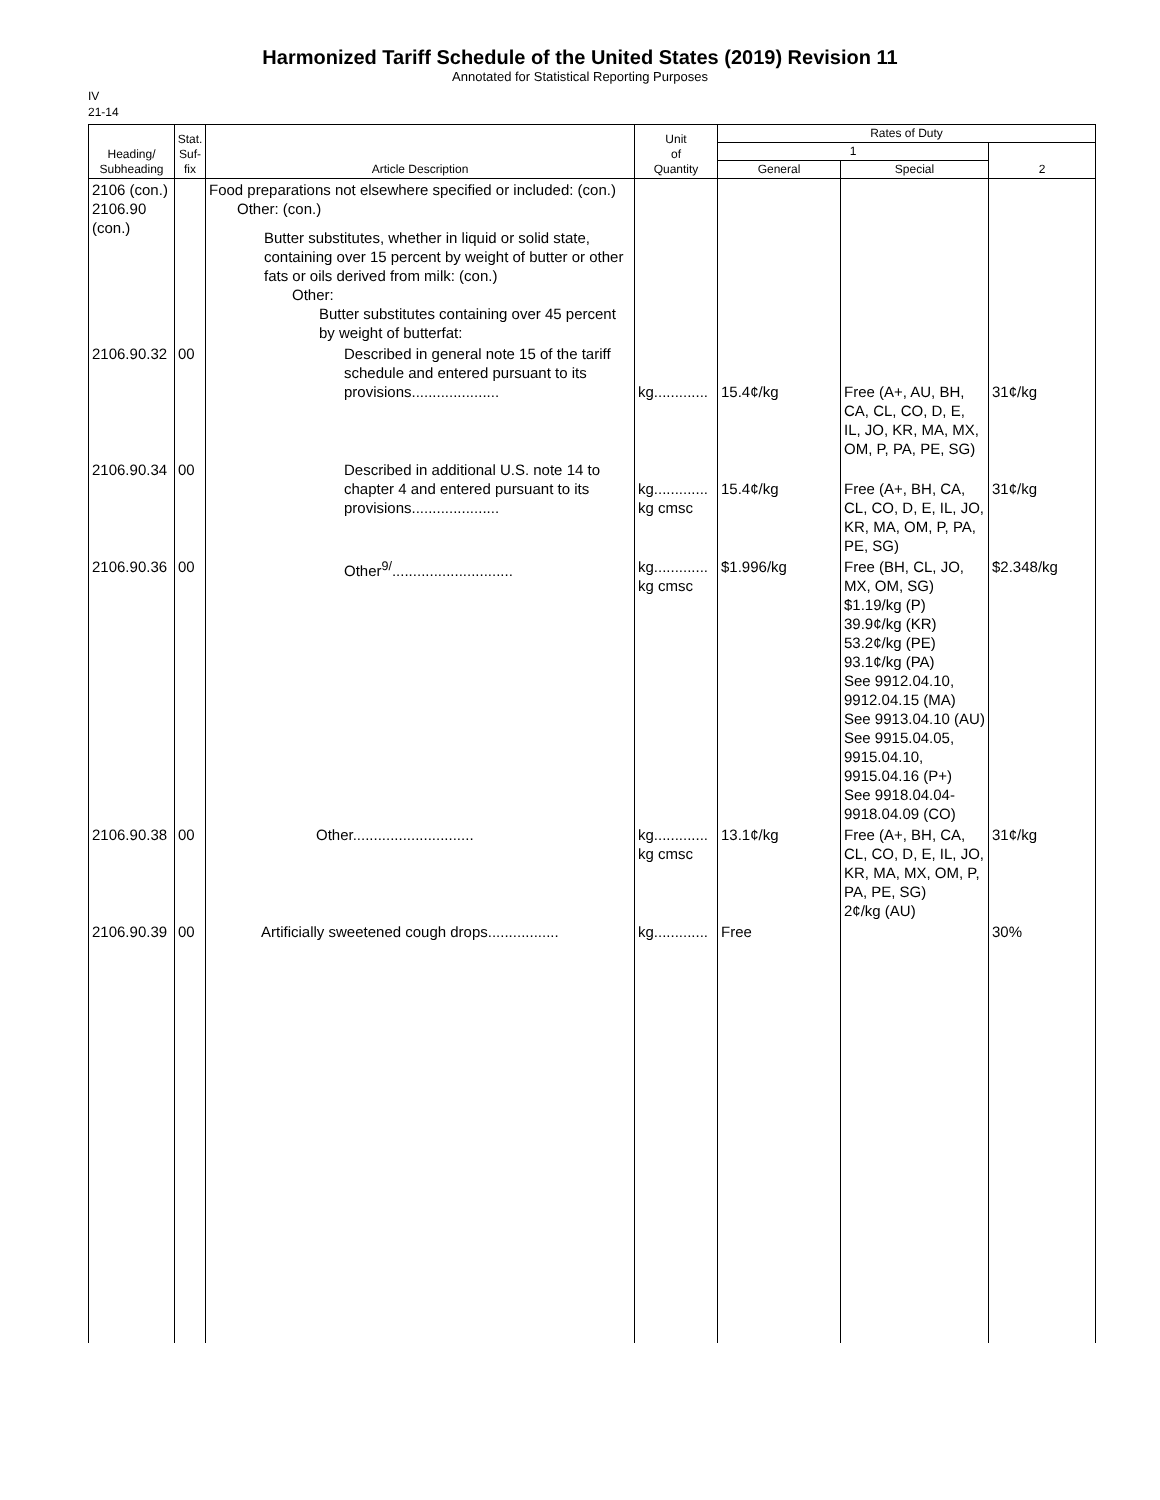Harmonized Tariff Schedule of the United States (2019) Revision 11
Annotated for Statistical Reporting Purposes
IV
21-14
| Heading/ Subheading | Stat. Suf- fix | Article Description | Unit of Quantity | Rates of Duty | | |
| --- | --- | --- | --- | --- | --- | --- |
| | | | | 1 | | 2 |
| | | | | General | Special | |
| 2106 (con.) 2106.90 (con.) | | Food preparations not elsewhere specified or included: (con.) Other: (con.) Butter substitutes, whether in liquid or solid state, containing over 15 percent by weight of butter or other fats or oils derived from milk: (con.) Other: Butter substitutes containing over 45 percent by weight of butterfat: | | | | |
| 2106.90.32 | 00 | Described in general note 15 of the tariff schedule and entered pursuant to its provisions..................... | kg............. | 15.4¢/kg | Free (A+, AU, BH, CA, CL, CO, D, E, IL, JO, KR, MA, MX, OM, P, PA, PE, SG) | 31¢/kg |
| 2106.90.34 | 00 | Described in additional U.S. note 14 to chapter 4 and entered pursuant to its provisions..................... | kg............. kg cmsc | 15.4¢/kg | Free (A+, BH, CA, CL, CO, D, E, IL, JO, KR, MA, OM, P, PA, PE, SG) | 31¢/kg |
| 2106.90.36 | 00 | Other<sup>9/</sup>............................. | kg............. kg cmsc | $1.996/kg | Free (BH, CL, JO, MX, OM, SG) $1.19/kg (P) 39.9¢/kg (KR) 53.2¢/kg (PE) 93.1¢/kg (PA) See 9912.04.10, 9912.04.15 (MA) See 9913.04.10 (AU) See 9915.04.05, 9915.04.10, 9915.04.16 (P+) See 9918.04.04-9918.04.09 (CO) | $2.348/kg |
| 2106.90.38 | 00 | Other............................. | kg............. kg cmsc | 13.1¢/kg | Free (A+, BH, CA, CL, CO, D, E, IL, JO, KR, MA, MX, OM, P, PA, PE, SG) 2¢/kg (AU) | 31¢/kg |
| 2106.90.39 | 00 | Artificially sweetened cough drops................. | kg............. | Free | | 30% |